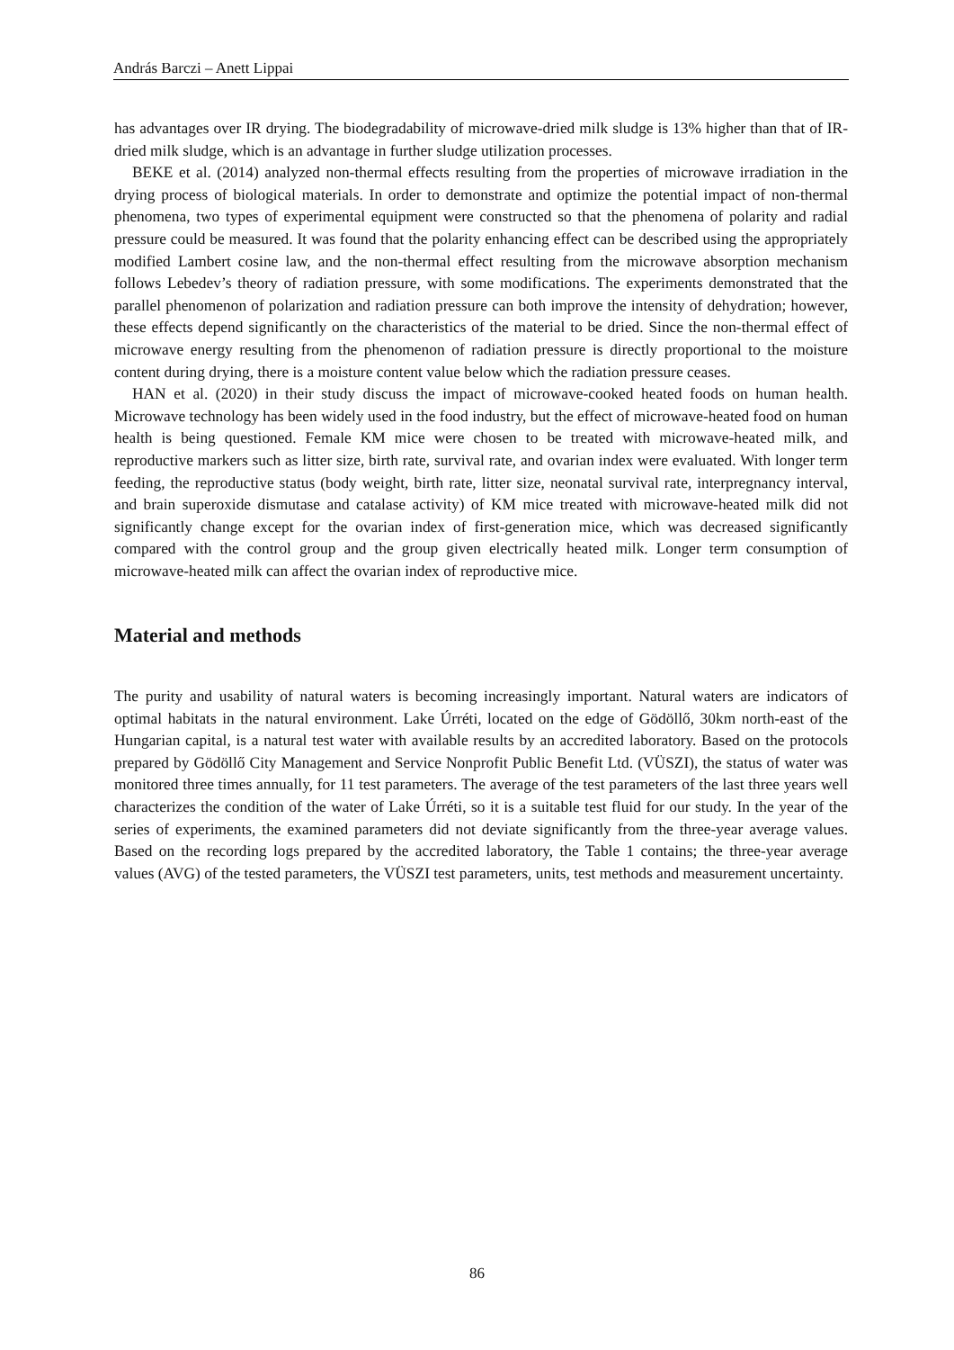András Barczi – Anett Lippai
has advantages over IR drying. The biodegradability of microwave-dried milk sludge is 13% higher than that of IR-dried milk sludge, which is an advantage in further sludge utilization processes.
BEKE et al. (2014) analyzed non-thermal effects resulting from the properties of microwave irradiation in the drying process of biological materials. In order to demonstrate and optimize the potential impact of non-thermal phenomena, two types of experimental equipment were constructed so that the phenomena of polarity and radial pressure could be measured. It was found that the polarity enhancing effect can be described using the appropriately modified Lambert cosine law, and the non-thermal effect resulting from the microwave absorption mechanism follows Lebedev’s theory of radiation pressure, with some modifications. The experiments demonstrated that the parallel phenomenon of polarization and radiation pressure can both improve the intensity of dehydration; however, these effects depend significantly on the characteristics of the material to be dried. Since the non-thermal effect of microwave energy resulting from the phenomenon of radiation pressure is directly proportional to the moisture content during drying, there is a moisture content value below which the radiation pressure ceases.
HAN et al. (2020) in their study discuss the impact of microwave-cooked heated foods on human health. Microwave technology has been widely used in the food industry, but the effect of microwave-heated food on human health is being questioned. Female KM mice were chosen to be treated with microwave-heated milk, and reproductive markers such as litter size, birth rate, survival rate, and ovarian index were evaluated. With longer term feeding, the reproductive status (body weight, birth rate, litter size, neonatal survival rate, interpregnancy interval, and brain superoxide dismutase and catalase activity) of KM mice treated with microwave-heated milk did not significantly change except for the ovarian index of first-generation mice, which was decreased significantly compared with the control group and the group given electrically heated milk. Longer term consumption of microwave-heated milk can affect the ovarian index of reproductive mice.
Material and methods
The purity and usability of natural waters is becoming increasingly important. Natural waters are indicators of optimal habitats in the natural environment. Lake Úrréti, located on the edge of Gödöllő, 30km north-east of the Hungarian capital, is a natural test water with available results by an accredited laboratory. Based on the protocols prepared by Gödöllő City Management and Service Nonprofit Public Benefit Ltd. (VÜSZI), the status of water was monitored three times annually, for 11 test parameters. The average of the test parameters of the last three years well characterizes the condition of the water of Lake Úrréti, so it is a suitable test fluid for our study. In the year of the series of experiments, the examined parameters did not deviate significantly from the three-year average values. Based on the recording logs prepared by the accredited laboratory, the Table 1 contains; the three-year average values (AVG) of the tested parameters, the VÜSZI test parameters, units, test methods and measurement uncertainty.
86